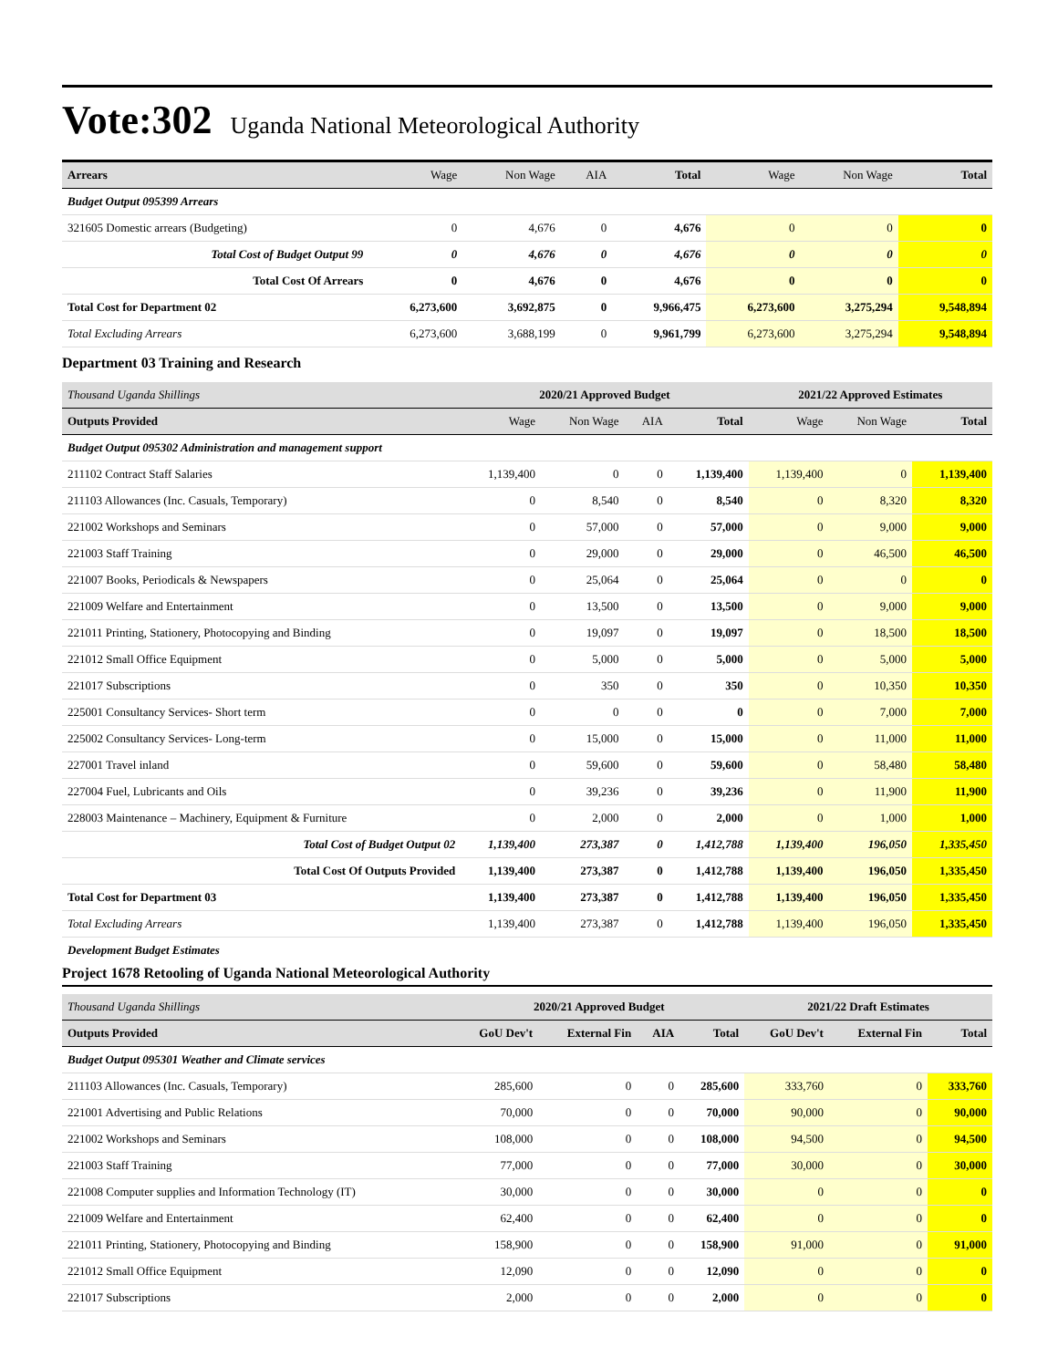Vote:302
Uganda National Meteorological Authority
| Arrears | Wage | Non Wage | AIA | Total | Wage | Non Wage | Total |
| --- | --- | --- | --- | --- | --- | --- | --- |
| Budget Output 095399 Arrears | | | | | | | |
| 321605 Domestic arrears (Budgeting) | 0 | 4,676 | 0 | 4,676 | 0 | 0 | 0 |
| Total Cost of Budget Output 99 | 0 | 4,676 | 0 | 4,676 | 0 | 0 | 0 |
| Total Cost Of Arrears | 0 | 4,676 | 0 | 4,676 | 0 | 0 | 0 |
| Total Cost for Department 02 | 6,273,600 | 3,692,875 | 0 | 9,966,475 | 6,273,600 | 3,275,294 | 9,548,894 |
| Total Excluding Arrears | 6,273,600 | 3,688,199 | 0 | 9,961,799 | 6,273,600 | 3,275,294 | 9,548,894 |
Department 03 Training and Research
| Thousand Uganda Shillings | 2020/21 Approved Budget | | | | 2021/22 Approved Estimates | | |
| Outputs Provided | Wage | Non Wage | AIA | Total | Wage | Non Wage | Total |
| Budget Output 095302 Administration and management support | | | | | | | |
| 211102 Contract Staff Salaries | 1,139,400 | 0 | 0 | 1,139,400 | 1,139,400 | 0 | 1,139,400 |
| 211103 Allowances (Inc. Casuals, Temporary) | 0 | 8,540 | 0 | 8,540 | 0 | 8,320 | 8,320 |
| 221002 Workshops and Seminars | 0 | 57,000 | 0 | 57,000 | 0 | 9,000 | 9,000 |
| 221003 Staff Training | 0 | 29,000 | 0 | 29,000 | 0 | 46,500 | 46,500 |
| 221007 Books, Periodicals & Newspapers | 0 | 25,064 | 0 | 25,064 | 0 | 0 | 0 |
| 221009 Welfare and Entertainment | 0 | 13,500 | 0 | 13,500 | 0 | 9,000 | 9,000 |
| 221011 Printing, Stationery, Photocopying and Binding | 0 | 19,097 | 0 | 19,097 | 0 | 18,500 | 18,500 |
| 221012 Small Office Equipment | 0 | 5,000 | 0 | 5,000 | 0 | 5,000 | 5,000 |
| 221017 Subscriptions | 0 | 350 | 0 | 350 | 0 | 10,350 | 10,350 |
| 225001 Consultancy Services- Short term | 0 | 0 | 0 | 0 | 0 | 7,000 | 7,000 |
| 225002 Consultancy Services- Long-term | 0 | 15,000 | 0 | 15,000 | 0 | 11,000 | 11,000 |
| 227001 Travel inland | 0 | 59,600 | 0 | 59,600 | 0 | 58,480 | 58,480 |
| 227004 Fuel, Lubricants and Oils | 0 | 39,236 | 0 | 39,236 | 0 | 11,900 | 11,900 |
| 228003 Maintenance – Machinery, Equipment & Furniture | 0 | 2,000 | 0 | 2,000 | 0 | 1,000 | 1,000 |
| Total Cost of Budget Output 02 | 1,139,400 | 273,387 | 0 | 1,412,788 | 1,139,400 | 196,050 | 1,335,450 |
| Total Cost Of Outputs Provided | 1,139,400 | 273,387 | 0 | 1,412,788 | 1,139,400 | 196,050 | 1,335,450 |
| Total Cost for Department 03 | 1,139,400 | 273,387 | 0 | 1,412,788 | 1,139,400 | 196,050 | 1,335,450 |
| Total Excluding Arrears | 1,139,400 | 273,387 | 0 | 1,412,788 | 1,139,400 | 196,050 | 1,335,450 |
Development Budget Estimates
Project 1678 Retooling of Uganda National Meteorological Authority
| Thousand Uganda Shillings | 2020/21 Approved Budget | | | | 2021/22 Draft Estimates | | |
| Outputs Provided | GoU Dev't | External Fin | AIA | Total | GoU Dev't | External Fin | Total |
| Budget Output 095301 Weather and Climate services | | | | | | | |
| 211103 Allowances (Inc. Casuals, Temporary) | 285,600 | 0 | 0 | 285,600 | 333,760 | 0 | 333,760 |
| 221001 Advertising and Public Relations | 70,000 | 0 | 0 | 70,000 | 90,000 | 0 | 90,000 |
| 221002 Workshops and Seminars | 108,000 | 0 | 0 | 108,000 | 94,500 | 0 | 94,500 |
| 221003 Staff Training | 77,000 | 0 | 0 | 77,000 | 30,000 | 0 | 30,000 |
| 221008 Computer supplies and Information Technology (IT) | 30,000 | 0 | 0 | 30,000 | 0 | 0 | 0 |
| 221009 Welfare and Entertainment | 62,400 | 0 | 0 | 62,400 | 0 | 0 | 0 |
| 221011 Printing, Stationery, Photocopying and Binding | 158,900 | 0 | 0 | 158,900 | 91,000 | 0 | 91,000 |
| 221012 Small Office Equipment | 12,090 | 0 | 0 | 12,090 | 0 | 0 | 0 |
| 221017 Subscriptions | 2,000 | 0 | 0 | 2,000 | 0 | 0 | 0 |